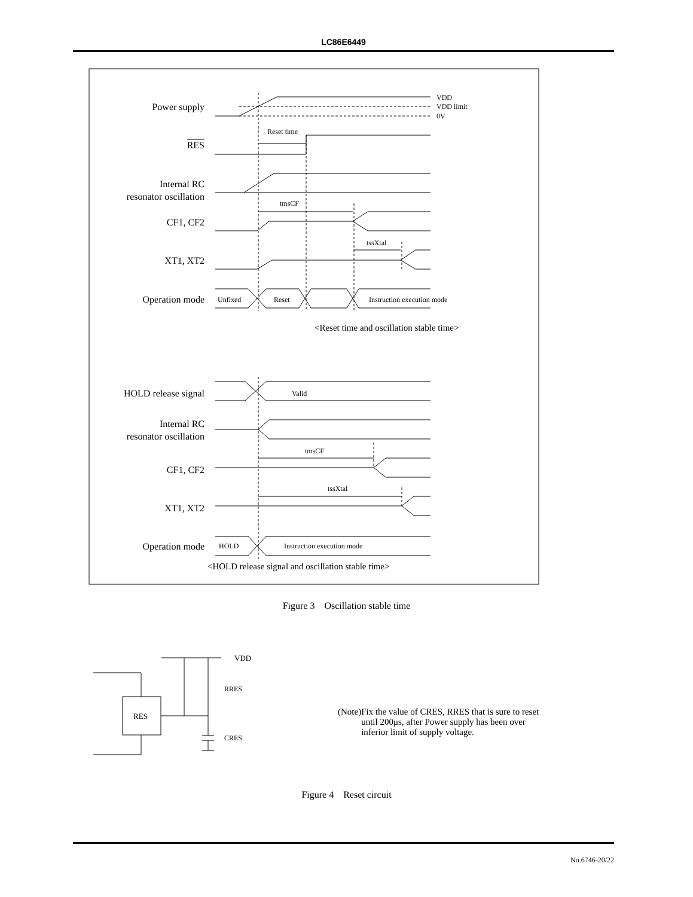LC86E6449
Power supply
RES
Internal RC
resonator oscillation
CF1, CF2
XT1, XT2
Operation mode
HOLD release signal
Internal RC
resonator oscillation
CF1, CF2
XT1, XT2
Operation mode
VDD
VDD limit
0V
Reset time
tmsCF
tssXtal
Unfixed
Reset
Instruction execution mode
Valid
tmsCF
tssXtal
HOLD
Instruction execution mode
<Reset time and oscillation stable time>
<HOLD release signal and oscillation stable time>
VDD
RRES
CRES
RES
Figure 3 Oscillation stable time
(Note) Fix the value of CRES, RRES that is sure to reset until 200μs, after Power supply has been over inferior limit of supply voltage.
Figure 4 Reset circuit
No.6746-20/22